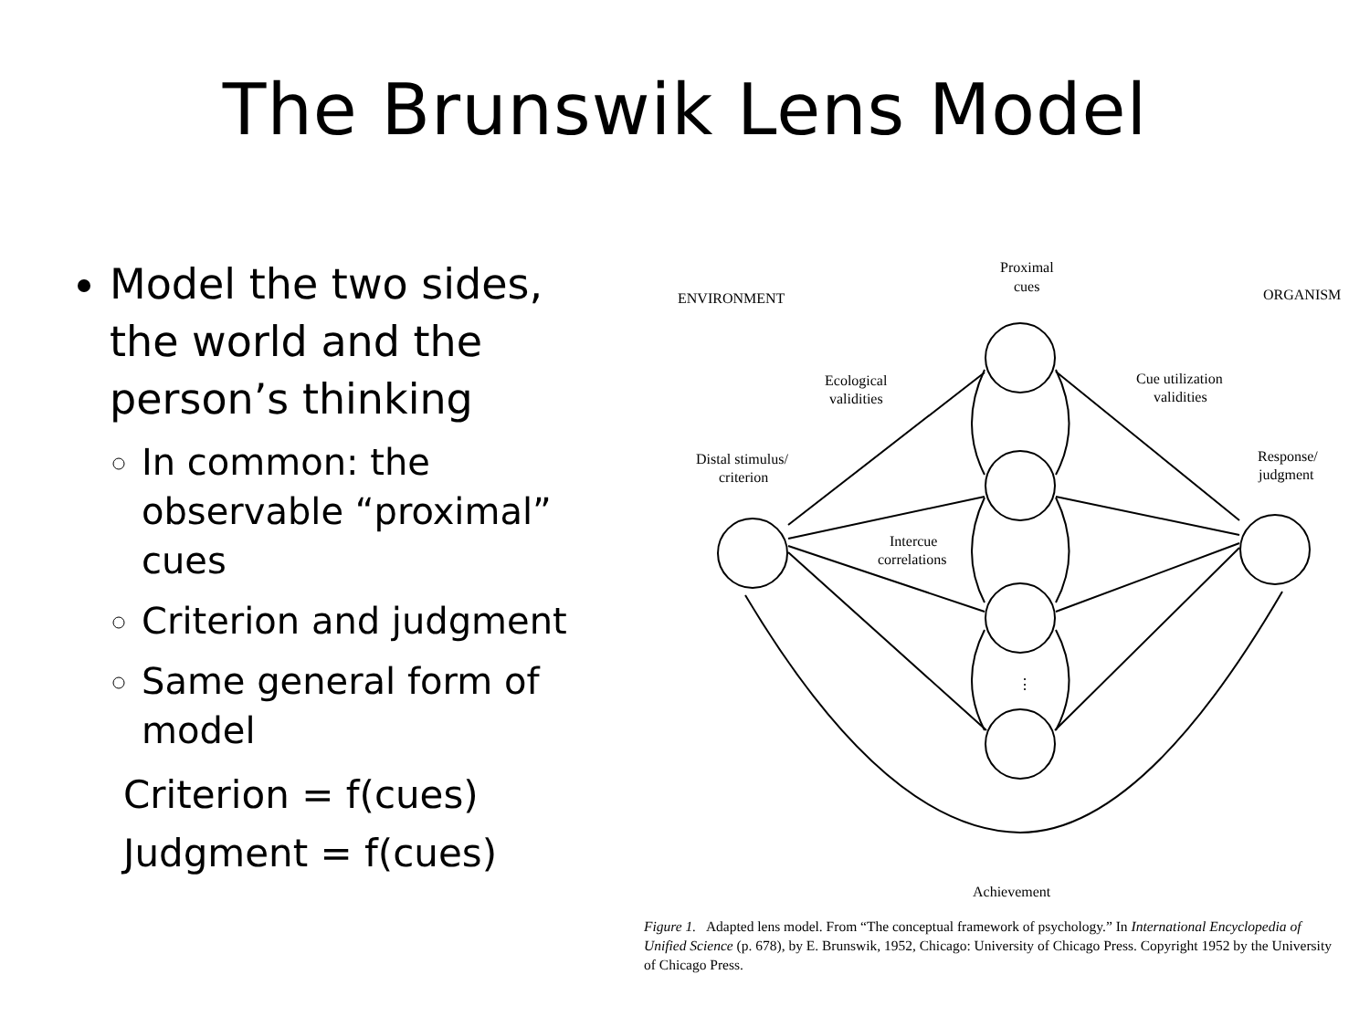The Brunswik Lens Model
Model the two sides, the world and the person’s thinking
In common: the observable “proximal” cues
Criterion and judgment
Same general form of model
Criterion = f(cues)
Judgment = f(cues)
Proximal
cues
ENVIRONMENT
ORGANISM
Ecological
validities
Cue utilization
validities
Distal stimulus/
criterion
Response/
judgment
Intercue
correlations
⋮
Achievement
Figure 1. Adapted lens model. From “The conceptual framework of psychology.” In International Encyclopedia of Unified Science (p. 678), by E. Brunswik, 1952, Chicago: University of Chicago Press. Copyright 1952 by the University of Chicago Press.